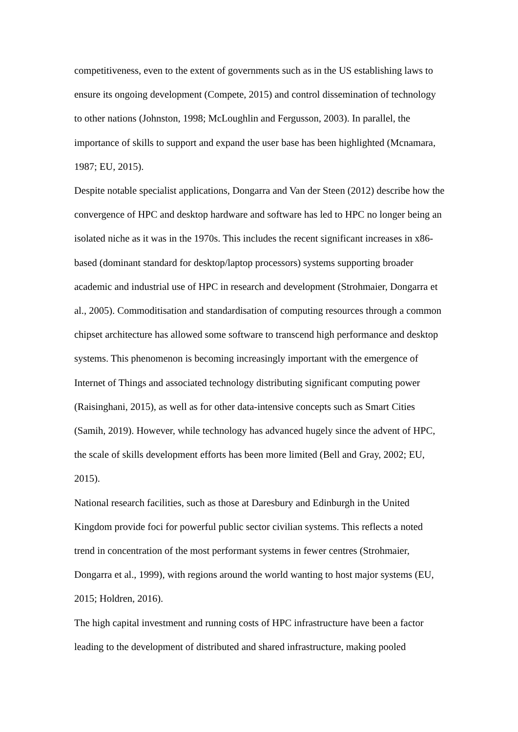competitiveness, even to the extent of governments such as in the US establishing laws to ensure its ongoing development (Compete, 2015) and control dissemination of technology to other nations (Johnston, 1998; McLoughlin and Fergusson, 2003). In parallel, the importance of skills to support and expand the user base has been highlighted (Mcnamara, 1987; EU, 2015).
Despite notable specialist applications, Dongarra and Van der Steen (2012) describe how the convergence of HPC and desktop hardware and software has led to HPC no longer being an isolated niche as it was in the 1970s. This includes the recent significant increases in x86-based (dominant standard for desktop/laptop processors) systems supporting broader academic and industrial use of HPC in research and development (Strohmaier, Dongarra et al., 2005). Commoditisation and standardisation of computing resources through a common chipset architecture has allowed some software to transcend high performance and desktop systems. This phenomenon is becoming increasingly important with the emergence of Internet of Things and associated technology distributing significant computing power (Raisinghani, 2015), as well as for other data-intensive concepts such as Smart Cities (Samih, 2019). However, while technology has advanced hugely since the advent of HPC, the scale of skills development efforts has been more limited (Bell and Gray, 2002; EU, 2015).
National research facilities, such as those at Daresbury and Edinburgh in the United Kingdom provide foci for powerful public sector civilian systems. This reflects a noted trend in concentration of the most performant systems in fewer centres (Strohmaier, Dongarra et al., 1999), with regions around the world wanting to host major systems (EU, 2015; Holdren, 2016).
The high capital investment and running costs of HPC infrastructure have been a factor leading to the development of distributed and shared infrastructure, making pooled